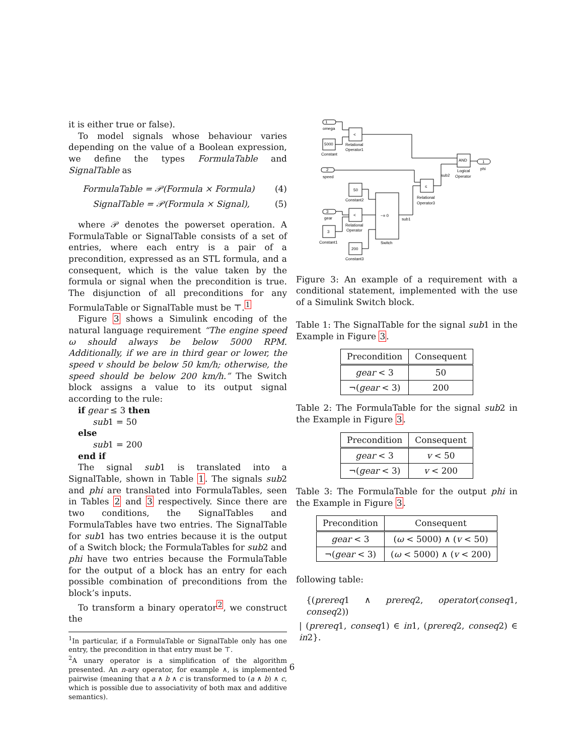it is either true or false).
To model signals whose behaviour varies depending on the value of a Boolean expression, we define the types FormulaTable and SignalTable as
FormulaTable = 𝒫(Formula × Formula) (4)
SignalTable = 𝒫(Formula × Signal), (5)
where 𝒫 denotes the powerset operation. A FormulaTable or SignalTable consists of a set of entries, where each entry is a pair of a precondition, expressed as an STL formula, and a consequent, which is the value taken by the formula or signal when the precondition is true. The disjunction of all preconditions for any FormulaTable or SignalTable must be ⊤.<sup>1</sup>
Figure 3 shows a Simulink encoding of the natural language requirement “The engine speed ω should always be below 5000 RPM. Additionally, if we are in third gear or lower, the speed v should be below 50 km/h; otherwise, the speed should be below 200 km/h.” The Switch block assigns a value to its output signal according to the rule:
if gear ≤ 3 then
sub1 = 50
else
sub1 = 200
end if
The signal sub1 is translated into a SignalTable, shown in Table 1. The signals sub2 and phi are translated into FormulaTables, seen in Tables 2 and 3 respectively. Since there are two conditions, the SignalTables and FormulaTables have two entries. The SignalTable for sub1 has two entries because it is the output of a Switch block; the FormulaTables for sub2 and phi have two entries because the FormulaTable for the output of a block has an entry for each possible combination of preconditions from the block’s inputs.
To transform a binary operator<sup>2</sup>, we construct the
<sup>1</sup> In particular, if a FormulaTable or SignalTable only has one entry, the precondition in that entry must be ⊤.
<sup>2</sup> A unary operator is a simplification of the algorithm presented. An n-ary operator, for example ∧, is implemented pairwise (meaning that a ∧ b ∧ c is transformed to (a ∧ b) ∧ c, which is possible due to associativity of both max and additive semantics).
1
omega
5000
Constant
<
Relational
Operator1
2
speed
50
Constant2
3
gear
<
Relational
Operator
3
Constant1
200
Constant3
~= 0
Switch
sub1
≤
Relational
Operator3
sub2
AND
Logical
Operator
1
phi
Figure 3: An example of a requirement with a conditional statement, implemented with the use of a Simulink Switch block.
Table 1: The SignalTable for the signal sub1 in the Example in Figure 3.
| Precondition | Consequent |
| --- | --- |
| gear < 3 | 50 |
| ¬( gear < 3) | 200 |
Table 2: The FormulaTable for the signal sub2 in the Example in Figure 3.
| Precondition | Consequent |
| --- | --- |
| gear < 3 | v < 50 |
| ¬( gear < 3) | v < 200 |
Table 3: The FormulaTable for the output phi in the Example in Figure 3.
| Precondition | Consequent |
| --- | --- |
| gear < 3 | ( ω < 5000) ∧ ( v < 50) |
| ¬( gear < 3) | ( ω < 5000) ∧ ( v < 200) |
following table:
{(prereq1 ∧ prereq2, operator(conseq1, conseq2))
| (prereq1, conseq1) ∈ in1, (prereq2, conseq2) ∈ in2}.
6